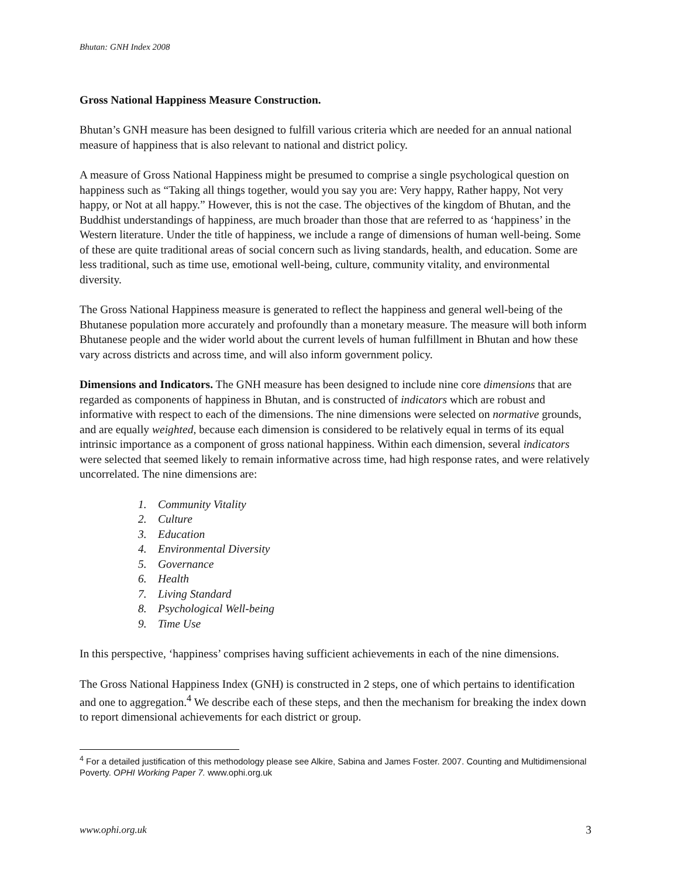Bhutan: GNH Index 2008
Gross National Happiness Measure Construction.
Bhutan’s GNH measure has been designed to fulfill various criteria which are needed for an annual national measure of happiness that is also relevant to national and district policy.
A measure of Gross National Happiness might be presumed to comprise a single psychological question on happiness such as “Taking all things together, would you say you are: Very happy, Rather happy, Not very happy, or Not at all happy.” However, this is not the case. The objectives of the kingdom of Bhutan, and the Buddhist understandings of happiness, are much broader than those that are referred to as ‘happiness’ in the Western literature. Under the title of happiness, we include a range of dimensions of human well-being. Some of these are quite traditional areas of social concern such as living standards, health, and education. Some are less traditional, such as time use, emotional well-being, culture, community vitality, and environmental diversity.
The Gross National Happiness measure is generated to reflect the happiness and general well-being of the Bhutanese population more accurately and profoundly than a monetary measure. The measure will both inform Bhutanese people and the wider world about the current levels of human fulfillment in Bhutan and how these vary across districts and across time, and will also inform government policy.
Dimensions and Indicators. The GNH measure has been designed to include nine core dimensions that are regarded as components of happiness in Bhutan, and is constructed of indicators which are robust and informative with respect to each of the dimensions. The nine dimensions were selected on normative grounds, and are equally weighted, because each dimension is considered to be relatively equal in terms of its equal intrinsic importance as a component of gross national happiness. Within each dimension, several indicators were selected that seemed likely to remain informative across time, had high response rates, and were relatively uncorrelated. The nine dimensions are:
1. Community Vitality
2. Culture
3. Education
4. Environmental Diversity
5. Governance
6. Health
7. Living Standard
8. Psychological Well-being
9. Time Use
In this perspective, ‘happiness’ comprises having sufficient achievements in each of the nine dimensions.
The Gross National Happiness Index (GNH) is constructed in 2 steps, one of which pertains to identification and one to aggregation.<sup>4</sup> We describe each of these steps, and then the mechanism for breaking the index down to report dimensional achievements for each district or group.
<sup>4</sup> For a detailed justification of this methodology please see Alkire, Sabina and James Foster. 2007. Counting and Multidimensional Poverty. OPHI Working Paper 7. www.ophi.org.uk
www.ophi.org.uk 3